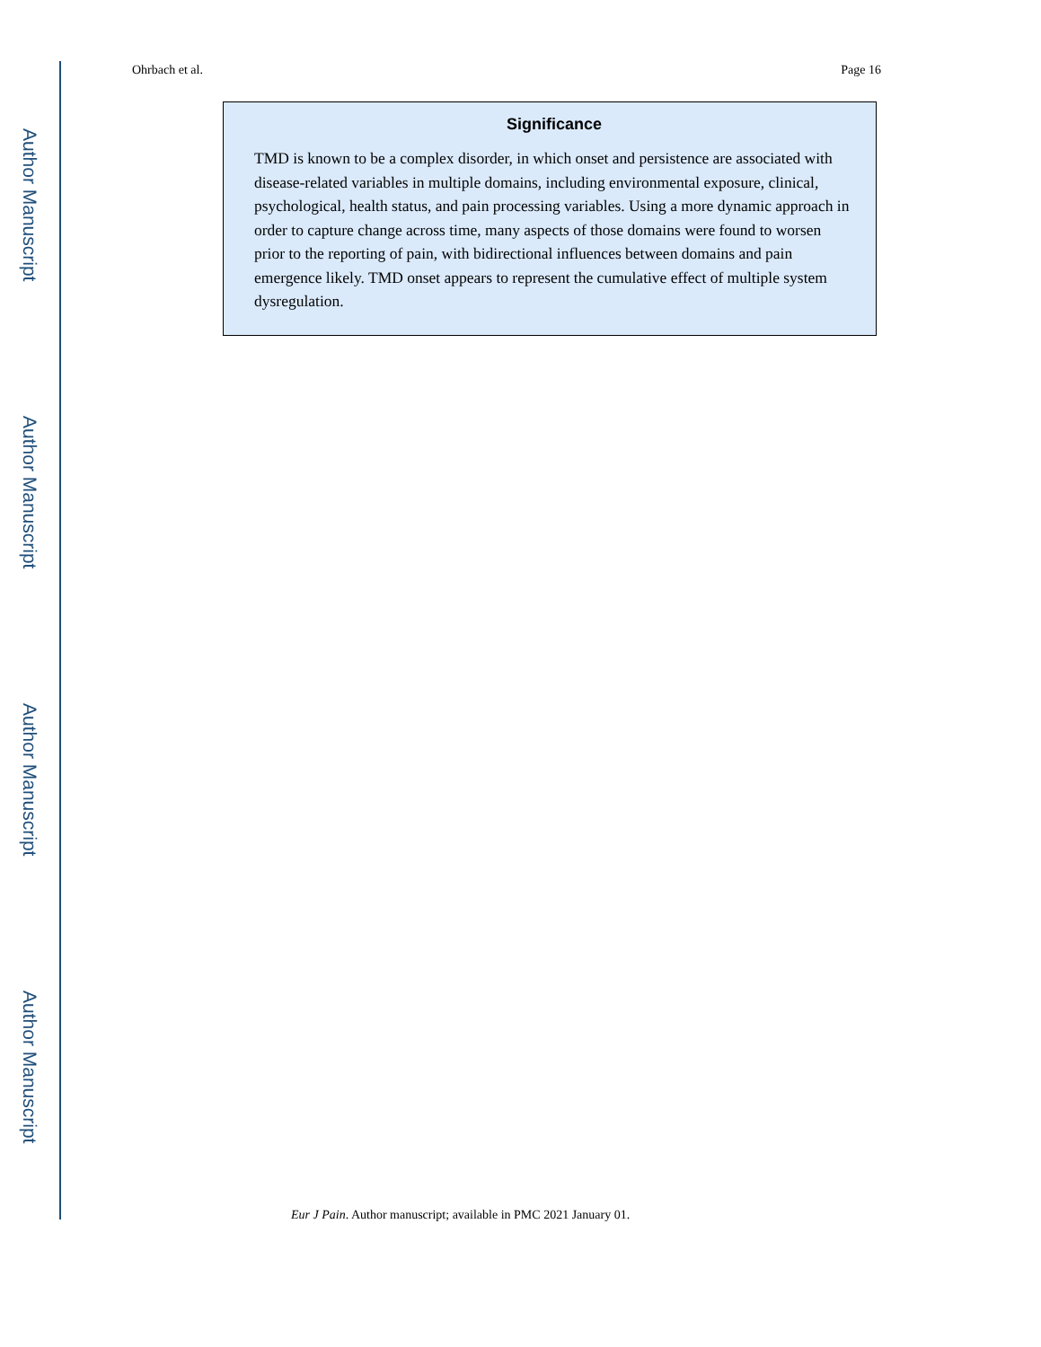Author Manuscript
Author Manuscript
Author Manuscript
Author Manuscript
Ohrbach et al. Page 16
Significance
TMD is known to be a complex disorder, in which onset and persistence are associated with disease-related variables in multiple domains, including environmental exposure, clinical, psychological, health status, and pain processing variables. Using a more dynamic approach in order to capture change across time, many aspects of those domains were found to worsen prior to the reporting of pain, with bidirectional influences between domains and pain emergence likely. TMD onset appears to represent the cumulative effect of multiple system dysregulation.
Eur J Pain. Author manuscript; available in PMC 2021 January 01.